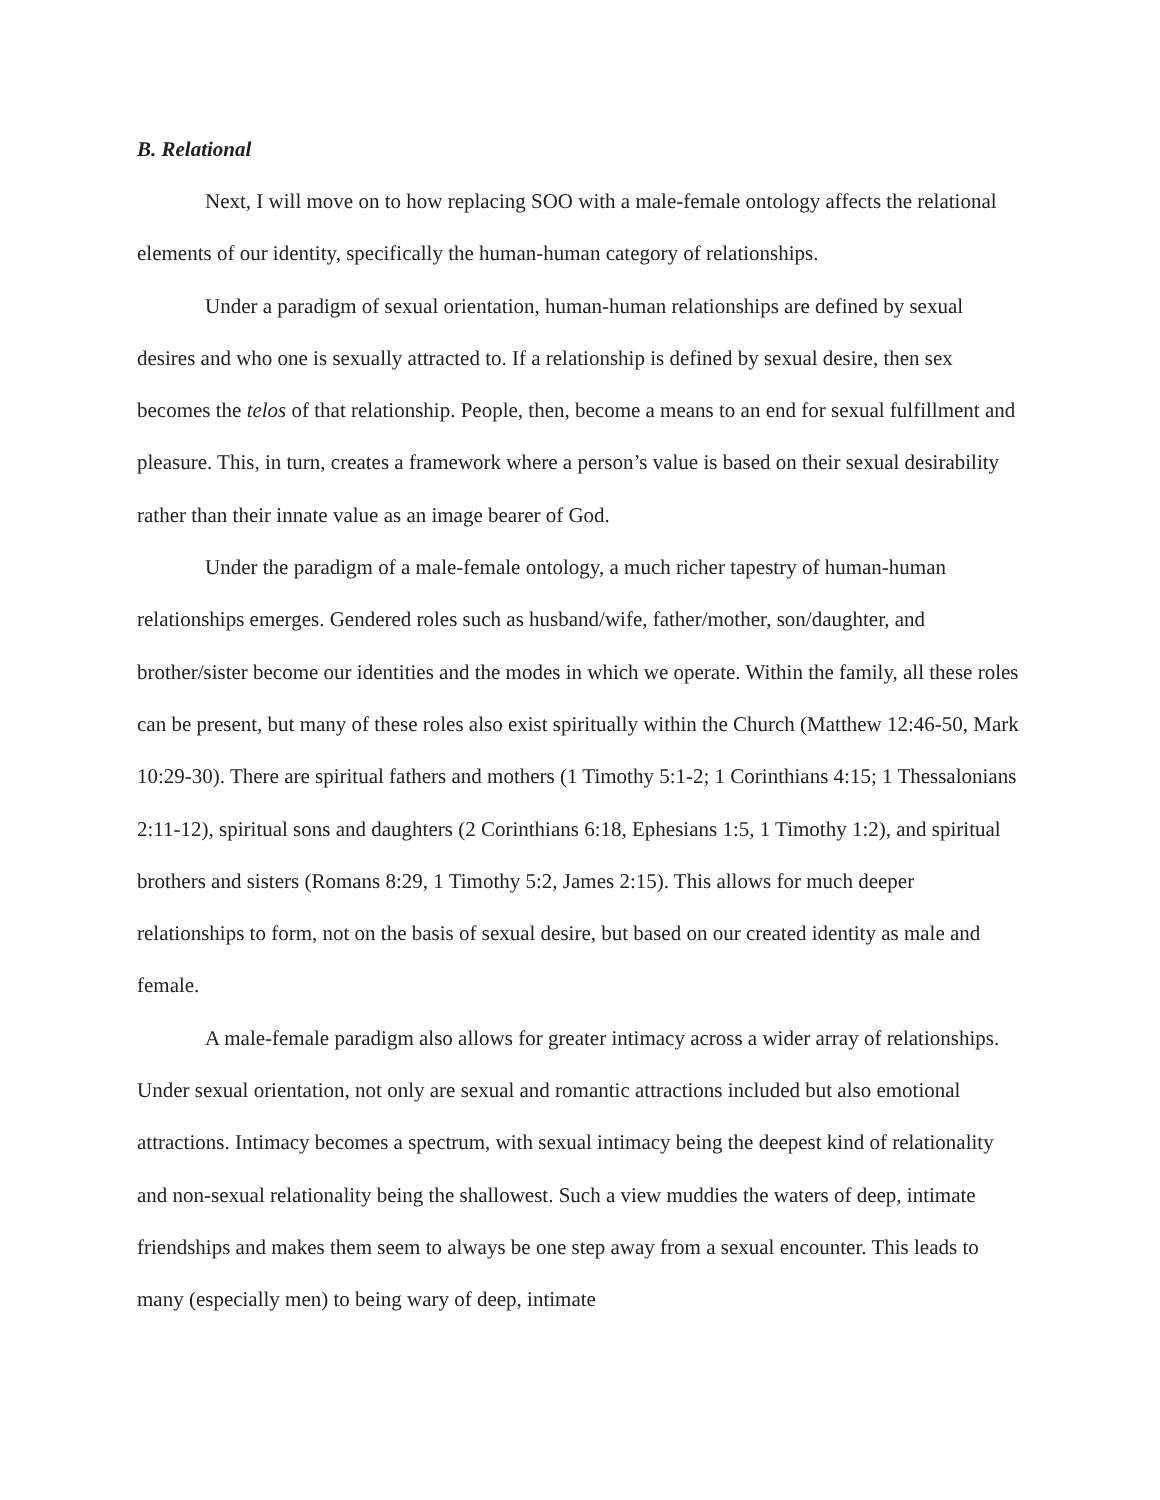B. Relational
Next, I will move on to how replacing SOO with a male-female ontology affects the relational elements of our identity, specifically the human-human category of relationships.
Under a paradigm of sexual orientation, human-human relationships are defined by sexual desires and who one is sexually attracted to. If a relationship is defined by sexual desire, then sex becomes the telos of that relationship. People, then, become a means to an end for sexual fulfillment and pleasure. This, in turn, creates a framework where a person’s value is based on their sexual desirability rather than their innate value as an image bearer of God.
Under the paradigm of a male-female ontology, a much richer tapestry of human-human relationships emerges. Gendered roles such as husband/wife, father/mother, son/daughter, and brother/sister become our identities and the modes in which we operate. Within the family, all these roles can be present, but many of these roles also exist spiritually within the Church (Matthew 12:46-50, Mark 10:29-30). There are spiritual fathers and mothers (1 Timothy 5:1-2; 1 Corinthians 4:15; 1 Thessalonians 2:11-12), spiritual sons and daughters (2 Corinthians 6:18, Ephesians 1:5, 1 Timothy 1:2), and spiritual brothers and sisters (Romans 8:29, 1 Timothy 5:2, James 2:15). This allows for much deeper relationships to form, not on the basis of sexual desire, but based on our created identity as male and female.
A male-female paradigm also allows for greater intimacy across a wider array of relationships. Under sexual orientation, not only are sexual and romantic attractions included but also emotional attractions. Intimacy becomes a spectrum, with sexual intimacy being the deepest kind of relationality and non-sexual relationality being the shallowest. Such a view muddies the waters of deep, intimate friendships and makes them seem to always be one step away from a sexual encounter. This leads to many (especially men) to being wary of deep, intimate